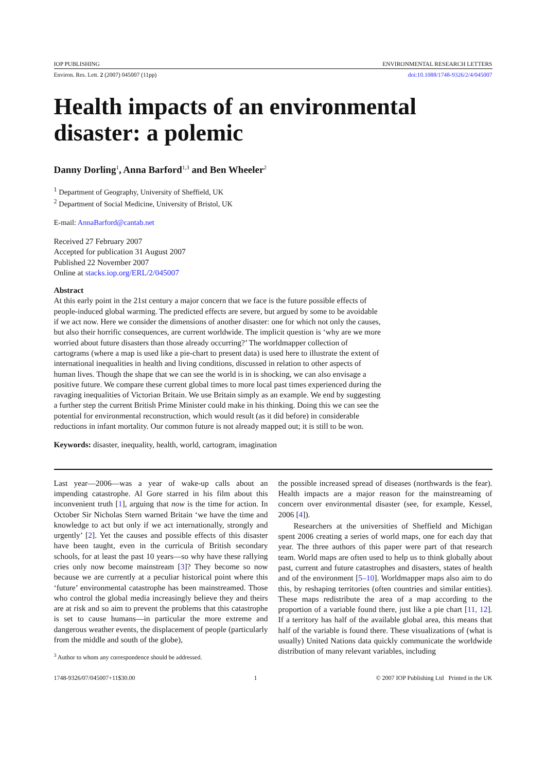IOP PUBLISHING ENVIRONMENTAL RESEARCH LETTERS
Environ. Res. Lett. 2 (2007) 045007 (11pp) doi:10.1088/1748-9326/2/4/045007
Health impacts of an environmental disaster: a polemic
Danny Dorling<sup>1</sup>, Anna Barford<sup>1,3</sup> and Ben Wheeler<sup>2</sup>
<sup>1</sup> Department of Geography, University of Sheffield, UK
<sup>2</sup> Department of Social Medicine, University of Bristol, UK
E-mail: AnnaBarford@cantab.net
Received 27 February 2007
Accepted for publication 31 August 2007
Published 22 November 2007
Online at stacks.iop.org/ERL/2/045007
Abstract
At this early point in the 21st century a major concern that we face is the future possible effects of people-induced global warming. The predicted effects are severe, but argued by some to be avoidable if we act now. Here we consider the dimensions of another disaster: one for which not only the causes, but also their horrific consequences, are current worldwide. The implicit question is ‘why are we more worried about future disasters than those already occurring?’ The worldmapper collection of cartograms (where a map is used like a pie-chart to present data) is used here to illustrate the extent of international inequalities in health and living conditions, discussed in relation to other aspects of human lives. Though the shape that we can see the world is in is shocking, we can also envisage a positive future. We compare these current global times to more local past times experienced during the ravaging inequalities of Victorian Britain. We use Britain simply as an example. We end by suggesting a further step the current British Prime Minister could make in his thinking. Doing this we can see the potential for environmental reconstruction, which would result (as it did before) in considerable reductions in infant mortality. Our common future is not already mapped out; it is still to be won.
Keywords: disaster, inequality, health, world, cartogram, imagination
Last year—2006—was a year of wake-up calls about an impending catastrophe. Al Gore starred in his film about this inconvenient truth [1], arguing that now is the time for action. In October Sir Nicholas Stern warned Britain ‘we have the time and knowledge to act but only if we act internationally, strongly and urgently’ [2]. Yet the causes and possible effects of this disaster have been taught, even in the curricula of British secondary schools, for at least the past 10 years—so why have these rallying cries only now become mainstream [3]? They become so now because we are currently at a peculiar historical point where this ‘future’ environmental catastrophe has been mainstreamed. Those who control the global media increasingly believe they and theirs are at risk and so aim to prevent the problems that this catastrophe is set to cause humans—in particular the more extreme and dangerous weather events, the displacement of people (particularly from the middle and south of the globe),
<sup>3</sup> Author to whom any correspondence should be addressed.
the possible increased spread of diseases (northwards is the fear). Health impacts are a major reason for the mainstreaming of concern over environmental disaster (see, for example, Kessel, 2006 [4]).
Researchers at the universities of Sheffield and Michigan spent 2006 creating a series of world maps, one for each day that year. The three authors of this paper were part of that research team. World maps are often used to help us to think globally about past, current and future catastrophes and disasters, states of health and of the environment [5–10]. Worldmapper maps also aim to do this, by reshaping territories (often countries and similar entities). These maps redistribute the area of a map according to the proportion of a variable found there, just like a pie chart [11, 12]. If a territory has half of the available global area, this means that half of the variable is found there. These visualizations of (what is usually) United Nations data quickly communicate the worldwide distribution of many relevant variables, including
1748-9326/07/045007+11$30.00 1 © 2007 IOP Publishing Ltd Printed in the UK